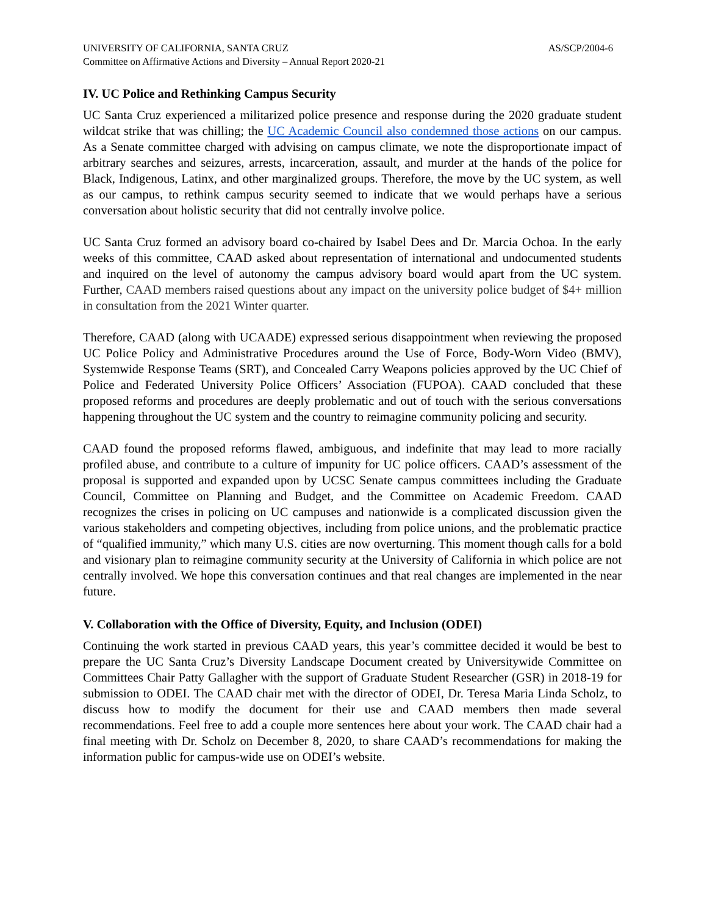UNIVERSITY OF CALIFORNIA, SANTA CRUZ AS/SCP/2004-6
Committee on Affirmative Actions and Diversity – Annual Report 2020-21
IV. UC Police and Rethinking Campus Security
UC Santa Cruz experienced a militarized police presence and response during the 2020 graduate student wildcat strike that was chilling; the UC Academic Council also condemned those actions on our campus. As a Senate committee charged with advising on campus climate, we note the disproportionate impact of arbitrary searches and seizures, arrests, incarceration, assault, and murder at the hands of the police for Black, Indigenous, Latinx, and other marginalized groups. Therefore, the move by the UC system, as well as our campus, to rethink campus security seemed to indicate that we would perhaps have a serious conversation about holistic security that did not centrally involve police.
UC Santa Cruz formed an advisory board co-chaired by Isabel Dees and Dr. Marcia Ochoa. In the early weeks of this committee, CAAD asked about representation of international and undocumented students and inquired on the level of autonomy the campus advisory board would apart from the UC system. Further, CAAD members raised questions about any impact on the university police budget of $4+ million in consultation from the 2021 Winter quarter.
Therefore, CAAD (along with UCAADE) expressed serious disappointment when reviewing the proposed UC Police Policy and Administrative Procedures around the Use of Force, Body-Worn Video (BMV), Systemwide Response Teams (SRT), and Concealed Carry Weapons policies approved by the UC Chief of Police and Federated University Police Officers’ Association (FUPOA). CAAD concluded that these proposed reforms and procedures are deeply problematic and out of touch with the serious conversations happening throughout the UC system and the country to reimagine community policing and security.
CAAD found the proposed reforms flawed, ambiguous, and indefinite that may lead to more racially profiled abuse, and contribute to a culture of impunity for UC police officers. CAAD’s assessment of the proposal is supported and expanded upon by UCSC Senate campus committees including the Graduate Council, Committee on Planning and Budget, and the Committee on Academic Freedom. CAAD recognizes the crises in policing on UC campuses and nationwide is a complicated discussion given the various stakeholders and competing objectives, including from police unions, and the problematic practice of “qualified immunity,” which many U.S. cities are now overturning. This moment though calls for a bold and visionary plan to reimagine community security at the University of California in which police are not centrally involved. We hope this conversation continues and that real changes are implemented in the near future.
V. Collaboration with the Office of Diversity, Equity, and Inclusion (ODEI)
Continuing the work started in previous CAAD years, this year’s committee decided it would be best to prepare the UC Santa Cruz’s Diversity Landscape Document created by Universitywide Committee on Committees Chair Patty Gallagher with the support of Graduate Student Researcher (GSR) in 2018-19 for submission to ODEI. The CAAD chair met with the director of ODEI, Dr. Teresa Maria Linda Scholz, to discuss how to modify the document for their use and CAAD members then made several recommendations. Feel free to add a couple more sentences here about your work. The CAAD chair had a final meeting with Dr. Scholz on December 8, 2020, to share CAAD’s recommendations for making the information public for campus-wide use on ODEI’s website.